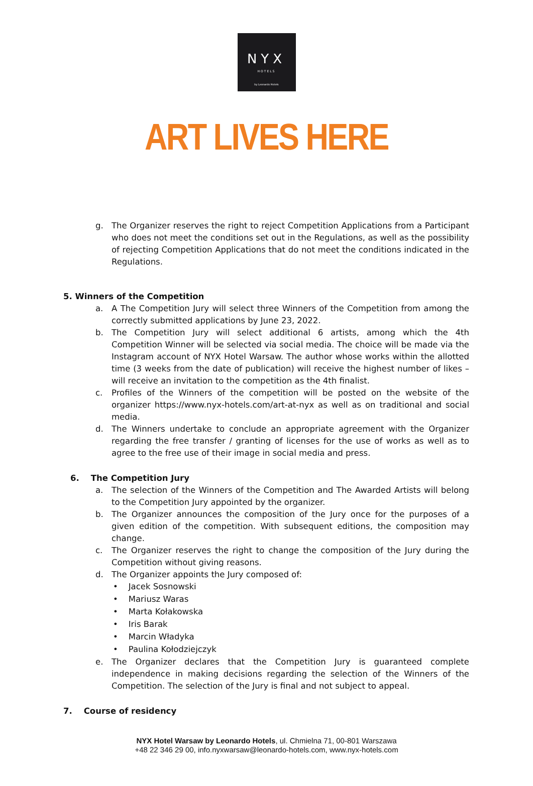NYX
HOTELS
by Leonardo Hotels
ART LIVES HERE
g. The Organizer reserves the right to reject Competition Applications from a Participant who does not meet the conditions set out in the Regulations, as well as the possibility of rejecting Competition Applications that do not meet the conditions indicated in the Regulations.
5. Winners of the Competition
a. A The Competition Jury will select three Winners of the Competition from among the correctly submitted applications by June 23, 2022.
b. The Competition Jury will select additional 6 artists, among which the 4th Competition Winner will be selected via social media. The choice will be made via the Instagram account of NYX Hotel Warsaw. The author whose works within the allotted time (3 weeks from the date of publication) will receive the highest number of likes – will receive an invitation to the competition as the 4th finalist.
c. Profiles of the Winners of the competition will be posted on the website of the organizer https://www.nyx-hotels.com/art-at-nyx as well as on traditional and social media.
d. The Winners undertake to conclude an appropriate agreement with the Organizer regarding the free transfer / granting of licenses for the use of works as well as to agree to the free use of their image in social media and press.
6. The Competition Jury
a. The selection of the Winners of the Competition and The Awarded Artists will belong to the Competition Jury appointed by the organizer.
b. The Organizer announces the composition of the Jury once for the purposes of a given edition of the competition. With subsequent editions, the composition may change.
c. The Organizer reserves the right to change the composition of the Jury during the Competition without giving reasons.
d. The Organizer appoints the Jury composed of:
• Jacek Sosnowski
• Mariusz Waras
• Marta Kołakowska
• Iris Barak
• Marcin Władyka
• Paulina Kołodziejczyk
e. The Organizer declares that the Competition Jury is guaranteed complete independence in making decisions regarding the selection of the Winners of the Competition. The selection of the Jury is final and not subject to appeal.
7. Course of residency
NYX Hotel Warsaw by Leonardo Hotels, ul. Chmielna 71, 00-801 Warszawa
+48 22 346 29 00, info.nyxwarsaw@leonardo-hotels.com, www.nyx-hotels.com